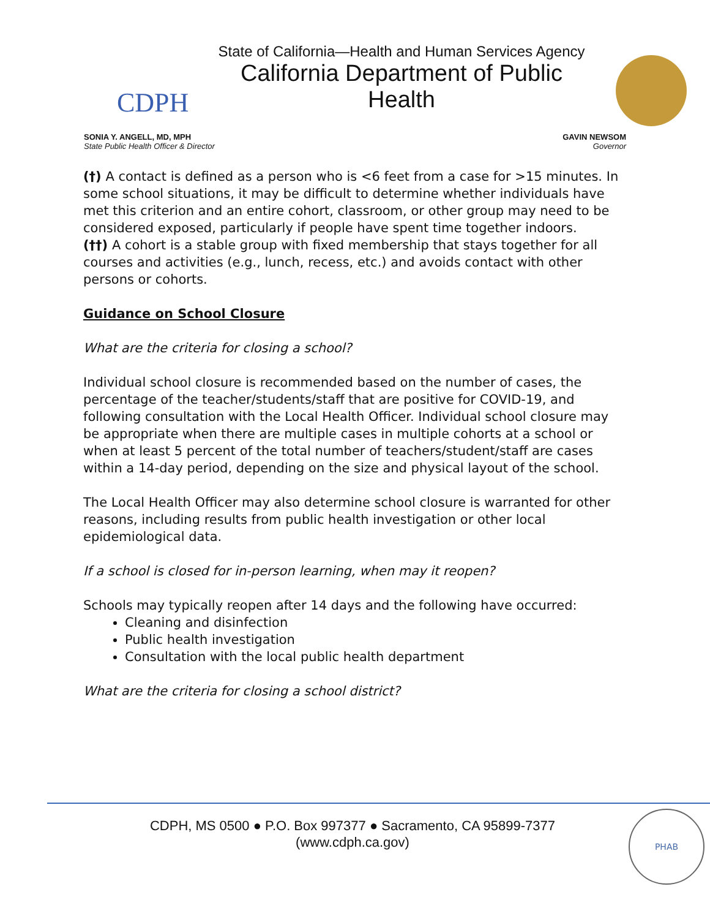CDPH
State of California—Health and Human Services Agency
California Department of Public Health
SONIA Y. ANGELL, MD, MPH
State Public Health Officer & Director
GAVIN NEWSOM
Governor
(†) A contact is defined as a person who is <6 feet from a case for >15 minutes. In some school situations, it may be difficult to determine whether individuals have met this criterion and an entire cohort, classroom, or other group may need to be considered exposed, particularly if people have spent time together indoors.
(††) A cohort is a stable group with fixed membership that stays together for all courses and activities (e.g., lunch, recess, etc.) and avoids contact with other persons or cohorts.
Guidance on School Closure
What are the criteria for closing a school?
Individual school closure is recommended based on the number of cases, the percentage of the teacher/students/staff that are positive for COVID-19, and following consultation with the Local Health Officer. Individual school closure may be appropriate when there are multiple cases in multiple cohorts at a school or when at least 5 percent of the total number of teachers/student/staff are cases within a 14-day period, depending on the size and physical layout of the school.
The Local Health Officer may also determine school closure is warranted for other reasons, including results from public health investigation or other local epidemiological data.
If a school is closed for in-person learning, when may it reopen?
Schools may typically reopen after 14 days and the following have occurred:
Cleaning and disinfection
Public health investigation
Consultation with the local public health department
What are the criteria for closing a school district?
CDPH, MS 0500 ● P.O. Box 997377 ● Sacramento, CA 95899-7377
(www.cdph.ca.gov)
PHAB